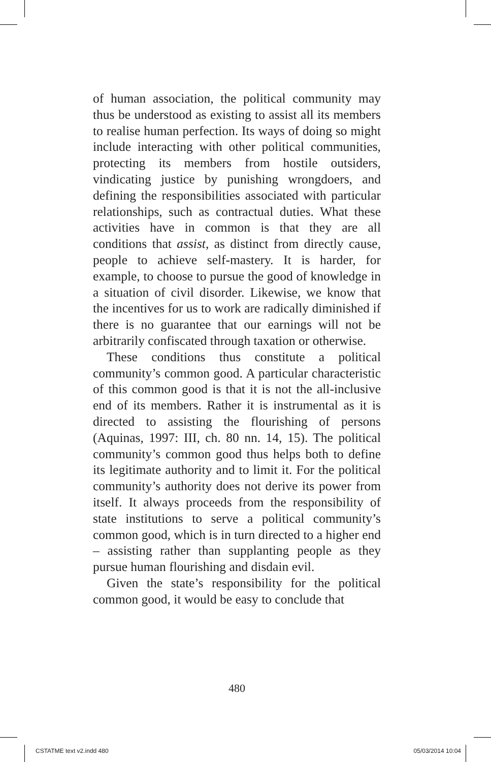of human association, the political community may thus be understood as existing to assist all its members to realise human perfection. Its ways of doing so might include interacting with other political communities, protecting its members from hostile outsiders, vindicating justice by punishing wrongdoers, and defining the responsibilities associated with particular relationships, such as contractual duties. What these activities have in common is that they are all conditions that assist, as distinct from directly cause, people to achieve self-mastery. It is harder, for example, to choose to pursue the good of knowledge in a situation of civil disorder. Likewise, we know that the incentives for us to work are radically diminished if there is no guarantee that our earnings will not be arbitrarily confiscated through taxation or otherwise.
These conditions thus constitute a political community’s common good. A particular characteristic of this common good is that it is not the all-inclusive end of its members. Rather it is instrumental as it is directed to assisting the flourishing of persons (Aquinas, 1997: III, ch. 80 nn. 14, 15). The political community’s common good thus helps both to define its legitimate authority and to limit it. For the political community’s authority does not derive its power from itself. It always proceeds from the responsibility of state institutions to serve a political community’s common good, which is in turn directed to a higher end – assisting rather than supplanting people as they pursue human flourishing and disdain evil.
Given the state’s responsibility for the political common good, it would be easy to conclude that
480
CSTATME text v2.indd 480 05/03/2014 10:04